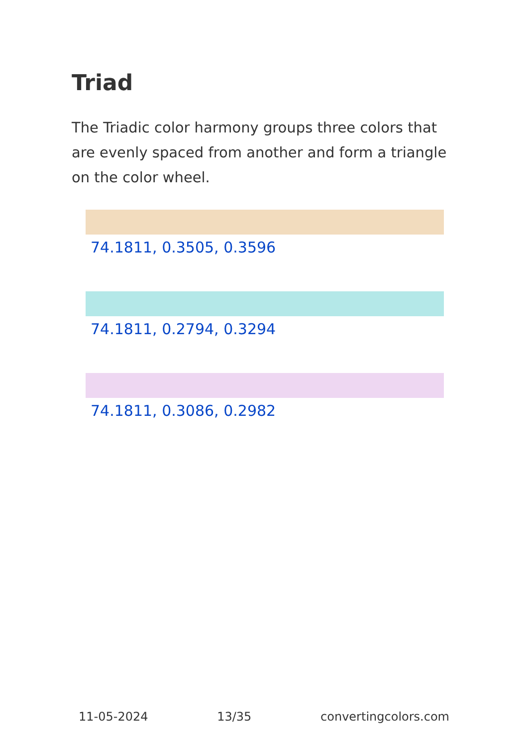Triad
The Triadic color harmony groups three colors that are evenly spaced from another and form a triangle on the color wheel.
74.1811, 0.3505, 0.3596
74.1811, 0.2794, 0.3294
74.1811, 0.3086, 0.2982
11-05-2024 13/35 convertingcolors.com